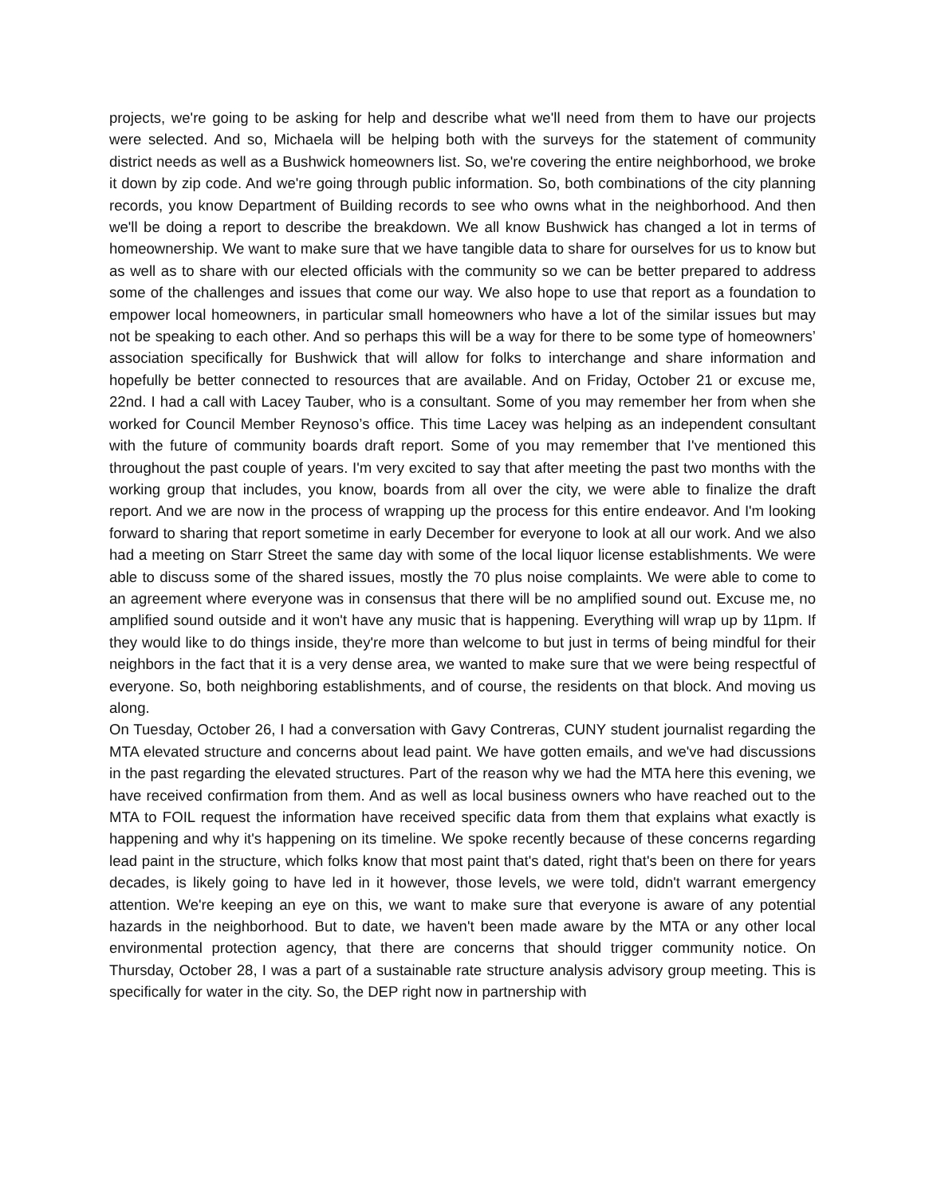projects, we're going to be asking for help and describe what we'll need from them to have our projects were selected. And so, Michaela will be helping both with the surveys for the statement of community district needs as well as a Bushwick homeowners list. So, we're covering the entire neighborhood, we broke it down by zip code. And we're going through public information. So, both combinations of the city planning records, you know Department of Building records to see who owns what in the neighborhood. And then we'll be doing a report to describe the breakdown. We all know Bushwick has changed a lot in terms of homeownership. We want to make sure that we have tangible data to share for ourselves for us to know but as well as to share with our elected officials with the community so we can be better prepared to address some of the challenges and issues that come our way. We also hope to use that report as a foundation to empower local homeowners, in particular small homeowners who have a lot of the similar issues but may not be speaking to each other. And so perhaps this will be a way for there to be some type of homeowners’ association specifically for Bushwick that will allow for folks to interchange and share information and hopefully be better connected to resources that are available. And on Friday, October 21 or excuse me, 22nd. I had a call with Lacey Tauber, who is a consultant. Some of you may remember her from when she worked for Council Member Reynoso’s office. This time Lacey was helping as an independent consultant with the future of community boards draft report. Some of you may remember that I've mentioned this throughout the past couple of years. I'm very excited to say that after meeting the past two months with the working group that includes, you know, boards from all over the city, we were able to finalize the draft report. And we are now in the process of wrapping up the process for this entire endeavor. And I'm looking forward to sharing that report sometime in early December for everyone to look at all our work. And we also had a meeting on Starr Street the same day with some of the local liquor license establishments. We were able to discuss some of the shared issues, mostly the 70 plus noise complaints. We were able to come to an agreement where everyone was in consensus that there will be no amplified sound out. Excuse me, no amplified sound outside and it won't have any music that is happening. Everything will wrap up by 11pm. If they would like to do things inside, they're more than welcome to but just in terms of being mindful for their neighbors in the fact that it is a very dense area, we wanted to make sure that we were being respectful of everyone. So, both neighboring establishments, and of course, the residents on that block. And moving us along.
On Tuesday, October 26, I had a conversation with Gavy Contreras, CUNY student journalist regarding the MTA elevated structure and concerns about lead paint. We have gotten emails, and we've had discussions in the past regarding the elevated structures. Part of the reason why we had the MTA here this evening, we have received confirmation from them. And as well as local business owners who have reached out to the MTA to FOIL request the information have received specific data from them that explains what exactly is happening and why it's happening on its timeline. We spoke recently because of these concerns regarding lead paint in the structure, which folks know that most paint that's dated, right that's been on there for years decades, is likely going to have led in it however, those levels, we were told, didn't warrant emergency attention. We're keeping an eye on this, we want to make sure that everyone is aware of any potential hazards in the neighborhood. But to date, we haven't been made aware by the MTA or any other local environmental protection agency, that there are concerns that should trigger community notice. On Thursday, October 28, I was a part of a sustainable rate structure analysis advisory group meeting. This is specifically for water in the city. So, the DEP right now in partnership with